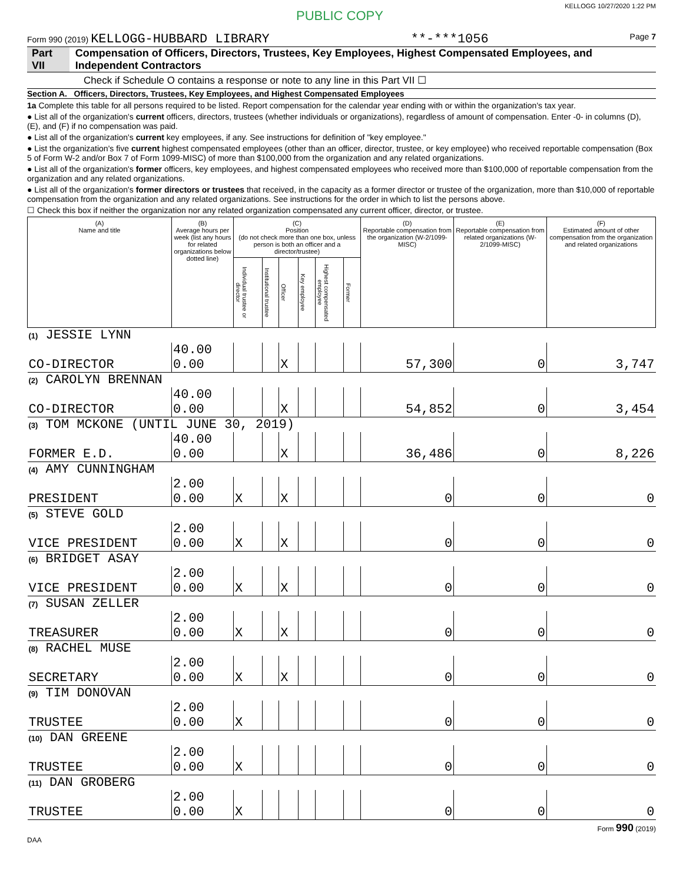PUBLIC COPY KELLOGG 10/27/2020 1:22 PM
Form 990 (2019) KELLOGG-HUBBARD LIBRARY **-***1056 Page 7
Part VII Compensation of Officers, Directors, Trustees, Key Employees, Highest Compensated Employees, and Independent Contractors
Check if Schedule O contains a response or note to any line in this Part VII ☐
Section A. Officers, Directors, Trustees, Key Employees, and Highest Compensated Employees
1a Complete this table for all persons required to be listed. Report compensation for the calendar year ending with or within the organization's tax year.
● List all of the organization's current officers, directors, trustees (whether individuals or organizations), regardless of amount of compensation. Enter -0- in columns (D), (E), and (F) if no compensation was paid.
● List all of the organization's current key employees, if any. See instructions for definition of "key employee."
● List the organization's five current highest compensated employees (other than an officer, director, trustee, or key employee) who received reportable compensation (Box 5 of Form W-2 and/or Box 7 of Form 1099-MISC) of more than $100,000 from the organization and any related organizations.
● List all of the organization's former officers, key employees, and highest compensated employees who received more than $100,000 of reportable compensation from the organization and any related organizations.
● List all of the organization's former directors or trustees that received, in the capacity as a former director or trustee of the organization, more than $10,000 of reportable compensation from the organization and any related organizations. See instructions for the order in which to list the persons above.
☐ Check this box if neither the organization nor any related organization compensated any current officer, director, or trustee.
| (A) Name and title | (B) Average hours per week (list any hours for related organizations below dotted line) | (C) Position (do not check more than one box, unless person is both an officer and a director/trustee) | | | | | | (D) Reportable compensation from the organization (W-2/1099-MISC) | (E) Reportable compensation from related organizations (W-2/1099-MISC) | (F) Estimated amount of other compensation from the organization and related organizations |
| --- | --- | --- | --- | --- | --- | --- | --- | --- | --- | --- |
| | | Individual trustee or director | Institutional trustee | Officer | Key employee | Highest compensated employee | Former | | | |
| (1) JESSIE LYNN | | | | | | | | | | |
| CO-DIRECTOR | 40.00 0.00 | | | X | | | | 57,300 | 0 | 3,747 |
| (2) CAROLYN BRENNAN | | | | | | | | | | |
| CO-DIRECTOR | 40.00 0.00 | | | X | | | | 54,852 | 0 | 3,454 |
| (3) TOM MCKONE (UNTIL JUNE 30, 2019) | | | | | | | | | | |
| FORMER E.D. | 40.00 0.00 | | | X | | | | 36,486 | 0 | 8,226 |
| (4) AMY CUNNINGHAM | | | | | | | | | | |
| PRESIDENT | 2.00 0.00 | X | | X | | | | 0 | 0 | 0 |
| (5) STEVE GOLD | | | | | | | | | | |
| VICE PRESIDENT | 2.00 0.00 | X | | X | | | | 0 | 0 | 0 |
| (6) BRIDGET ASAY | | | | | | | | | | |
| VICE PRESIDENT | 2.00 0.00 | X | | X | | | | 0 | 0 | 0 |
| (7) SUSAN ZELLER | | | | | | | | | | |
| TREASURER | 2.00 0.00 | X | | X | | | | 0 | 0 | 0 |
| (8) RACHEL MUSE | | | | | | | | | | |
| SECRETARY | 2.00 0.00 | X | | X | | | | 0 | 0 | 0 |
| (9) TIM DONOVAN | | | | | | | | | | |
| TRUSTEE | 2.00 0.00 | X | | | | | | 0 | 0 | 0 |
| (10) DAN GREENE | | | | | | | | | | |
| TRUSTEE | 2.00 0.00 | X | | | | | | 0 | 0 | 0 |
| (11) DAN GROBERG | | | | | | | | | | |
| TRUSTEE | 2.00 0.00 | X | | | | | | 0 | 0 | 0 |
Form 990 (2019)
DAA